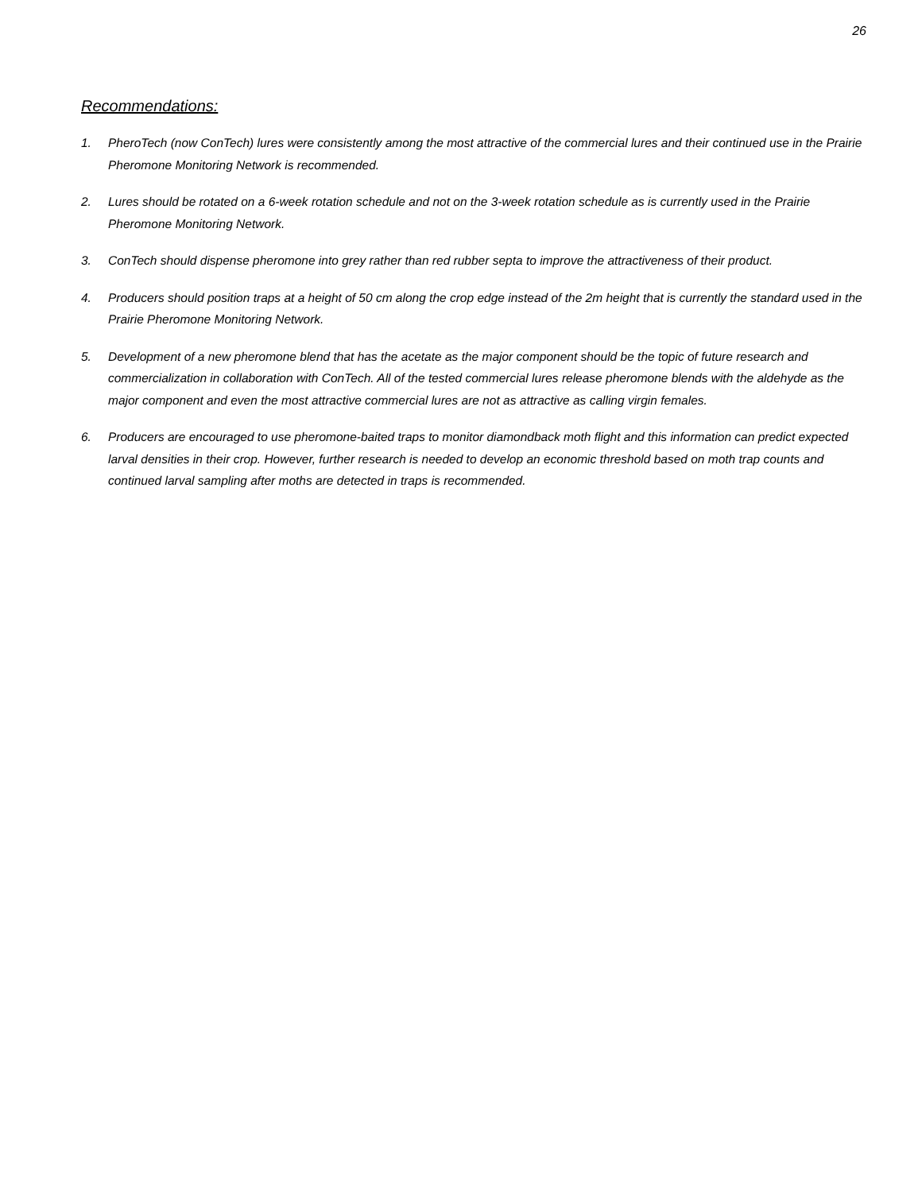26
Recommendations:
1. PheroTech (now ConTech) lures were consistently among the most attractive of the commercial lures and their continued use in the Prairie Pheromone Monitoring Network is recommended.
2. Lures should be rotated on a 6-week rotation schedule and not on the 3-week rotation schedule as is currently used in the Prairie Pheromone Monitoring Network.
3. ConTech should dispense pheromone into grey rather than red rubber septa to improve the attractiveness of their product.
4. Producers should position traps at a height of 50 cm along the crop edge instead of the 2m height that is currently the standard used in the Prairie Pheromone Monitoring Network.
5. Development of a new pheromone blend that has the acetate as the major component should be the topic of future research and commercialization in collaboration with ConTech. All of the tested commercial lures release pheromone blends with the aldehyde as the major component and even the most attractive commercial lures are not as attractive as calling virgin females.
6. Producers are encouraged to use pheromone-baited traps to monitor diamondback moth flight and this information can predict expected larval densities in their crop. However, further research is needed to develop an economic threshold based on moth trap counts and continued larval sampling after moths are detected in traps is recommended.